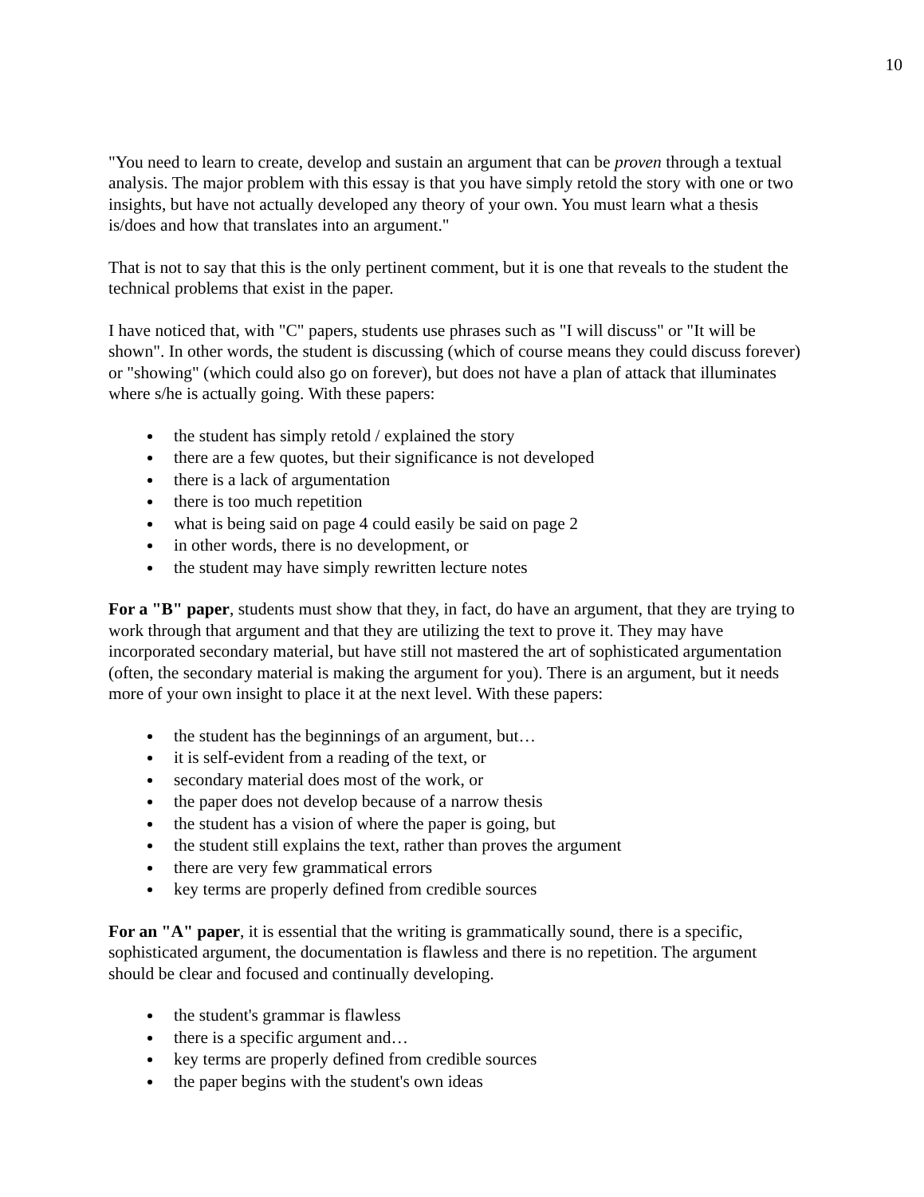10
"You need to learn to create, develop and sustain an argument that can be proven through a textual analysis. The major problem with this essay is that you have simply retold the story with one or two insights, but have not actually developed any theory of your own. You must learn what a thesis is/does and how that translates into an argument."
That is not to say that this is the only pertinent comment, but it is one that reveals to the student the technical problems that exist in the paper.
I have noticed that, with "C" papers, students use phrases such as "I will discuss" or "It will be shown". In other words, the student is discussing (which of course means they could discuss forever) or "showing" (which could also go on forever), but does not have a plan of attack that illuminates where s/he is actually going. With these papers:
the student has simply retold / explained the story
there are a few quotes, but their significance is not developed
there is a lack of argumentation
there is too much repetition
what is being said on page 4 could easily be said on page 2
in other words, there is no development, or
the student may have simply rewritten lecture notes
For a "B" paper, students must show that they, in fact, do have an argument, that they are trying to work through that argument and that they are utilizing the text to prove it. They may have incorporated secondary material, but have still not mastered the art of sophisticated argumentation (often, the secondary material is making the argument for you). There is an argument, but it needs more of your own insight to place it at the next level. With these papers:
the student has the beginnings of an argument, but…
it is self-evident from a reading of the text, or
secondary material does most of the work, or
the paper does not develop because of a narrow thesis
the student has a vision of where the paper is going, but
the student still explains the text, rather than proves the argument
there are very few grammatical errors
key terms are properly defined from credible sources
For an "A" paper, it is essential that the writing is grammatically sound, there is a specific, sophisticated argument, the documentation is flawless and there is no repetition. The argument should be clear and focused and continually developing.
the student's grammar is flawless
there is a specific argument and…
key terms are properly defined from credible sources
the paper begins with the student's own ideas